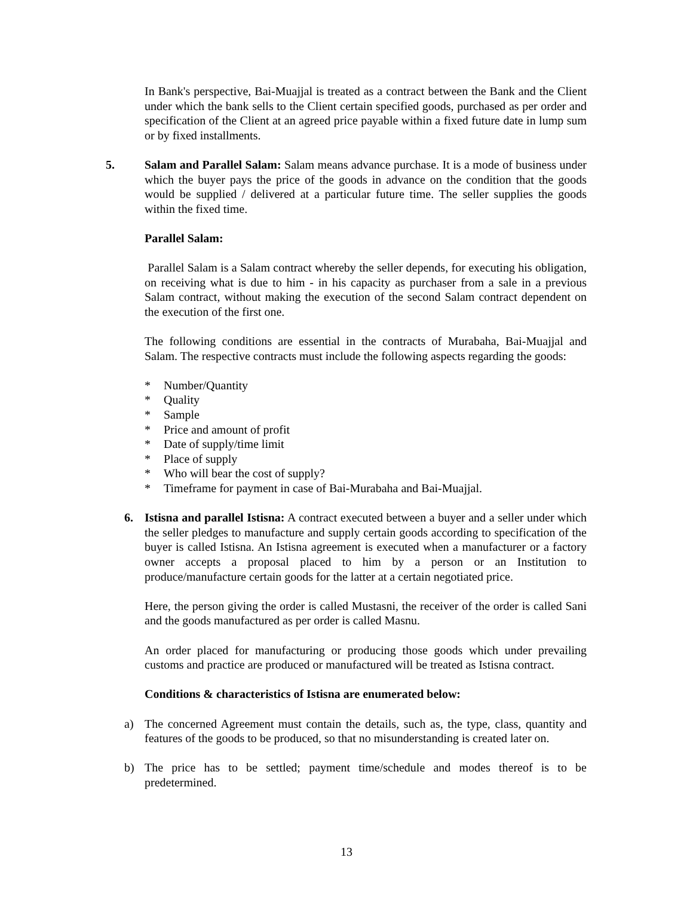In Bank's perspective, Bai-Muajjal is treated as a contract between the Bank and the Client under which the bank sells to the Client certain specified goods, purchased as per order and specification of the Client at an agreed price payable within a fixed future date in lump sum or by fixed installments.
5. Salam and Parallel Salam: Salam means advance purchase. It is a mode of business under which the buyer pays the price of the goods in advance on the condition that the goods would be supplied / delivered at a particular future time. The seller supplies the goods within the fixed time.
Parallel Salam:
Parallel Salam is a Salam contract whereby the seller depends, for executing his obligation, on receiving what is due to him - in his capacity as purchaser from a sale in a previous Salam contract, without making the execution of the second Salam contract dependent on the execution of the first one.
The following conditions are essential in the contracts of Murabaha, Bai-Muajjal and Salam. The respective contracts must include the following aspects regarding the goods:
* Number/Quantity
* Quality
* Sample
* Price and amount of profit
* Date of supply/time limit
* Place of supply
* Who will bear the cost of supply?
* Timeframe for payment in case of Bai-Murabaha and Bai-Muajjal.
6. Istisna and parallel Istisna: A contract executed between a buyer and a seller under which the seller pledges to manufacture and supply certain goods according to specification of the buyer is called Istisna. An Istisna agreement is executed when a manufacturer or a factory owner accepts a proposal placed to him by a person or an Institution to produce/manufacture certain goods for the latter at a certain negotiated price.
Here, the person giving the order is called Mustasni, the receiver of the order is called Sani and the goods manufactured as per order is called Masnu.
An order placed for manufacturing or producing those goods which under prevailing customs and practice are produced or manufactured will be treated as Istisna contract.
Conditions & characteristics of Istisna are enumerated below:
a) The concerned Agreement must contain the details, such as, the type, class, quantity and features of the goods to be produced, so that no misunderstanding is created later on.
b) The price has to be settled; payment time/schedule and modes thereof is to be predetermined.
13